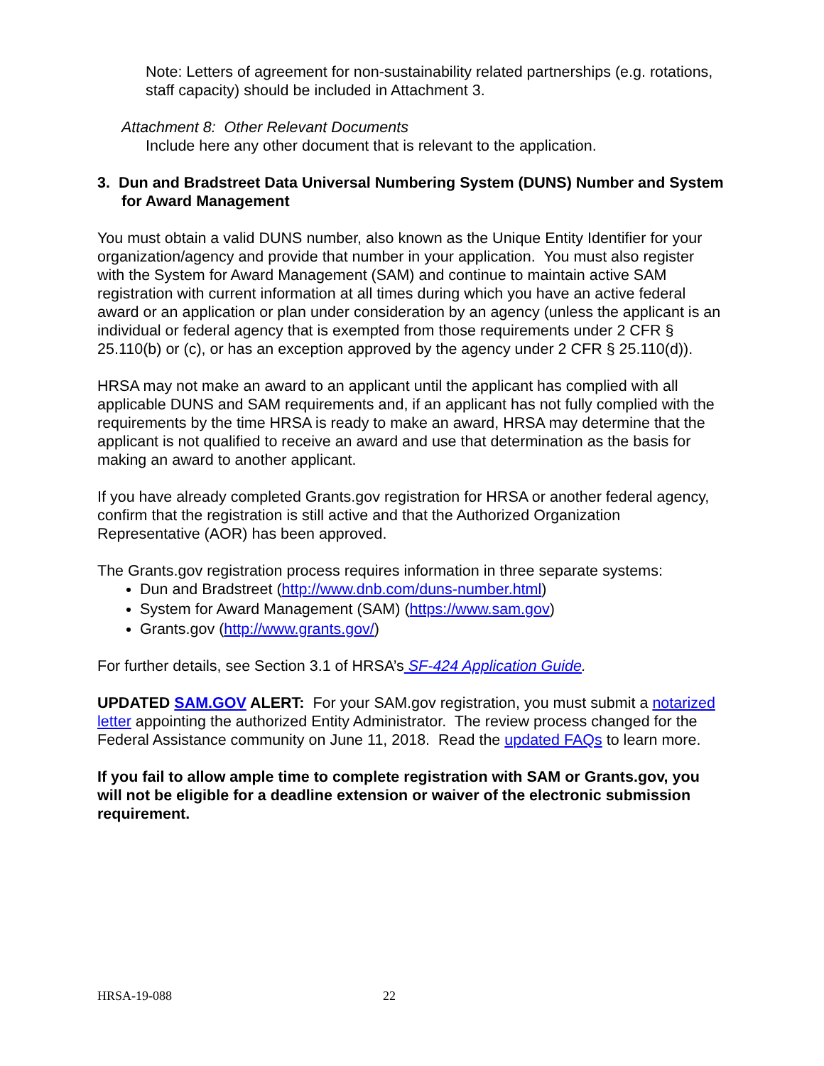Note: Letters of agreement for non-sustainability related partnerships (e.g. rotations, staff capacity) should be included in Attachment 3.
Attachment 8: Other Relevant Documents
Include here any other document that is relevant to the application.
3. Dun and Bradstreet Data Universal Numbering System (DUNS) Number and System for Award Management
You must obtain a valid DUNS number, also known as the Unique Entity Identifier for your organization/agency and provide that number in your application. You must also register with the System for Award Management (SAM) and continue to maintain active SAM registration with current information at all times during which you have an active federal award or an application or plan under consideration by an agency (unless the applicant is an individual or federal agency that is exempted from those requirements under 2 CFR § 25.110(b) or (c), or has an exception approved by the agency under 2 CFR § 25.110(d)).
HRSA may not make an award to an applicant until the applicant has complied with all applicable DUNS and SAM requirements and, if an applicant has not fully complied with the requirements by the time HRSA is ready to make an award, HRSA may determine that the applicant is not qualified to receive an award and use that determination as the basis for making an award to another applicant.
If you have already completed Grants.gov registration for HRSA or another federal agency, confirm that the registration is still active and that the Authorized Organization Representative (AOR) has been approved.
The Grants.gov registration process requires information in three separate systems:
Dun and Bradstreet (http://www.dnb.com/duns-number.html)
System for Award Management (SAM) (https://www.sam.gov)
Grants.gov (http://www.grants.gov/)
For further details, see Section 3.1 of HRSA’s SF-424 Application Guide.
UPDATED SAM.GOV ALERT: For your SAM.gov registration, you must submit a notarized letter appointing the authorized Entity Administrator. The review process changed for the Federal Assistance community on June 11, 2018. Read the updated FAQs to learn more.
If you fail to allow ample time to complete registration with SAM or Grants.gov, you will not be eligible for a deadline extension or waiver of the electronic submission requirement.
HRSA-19-088 22